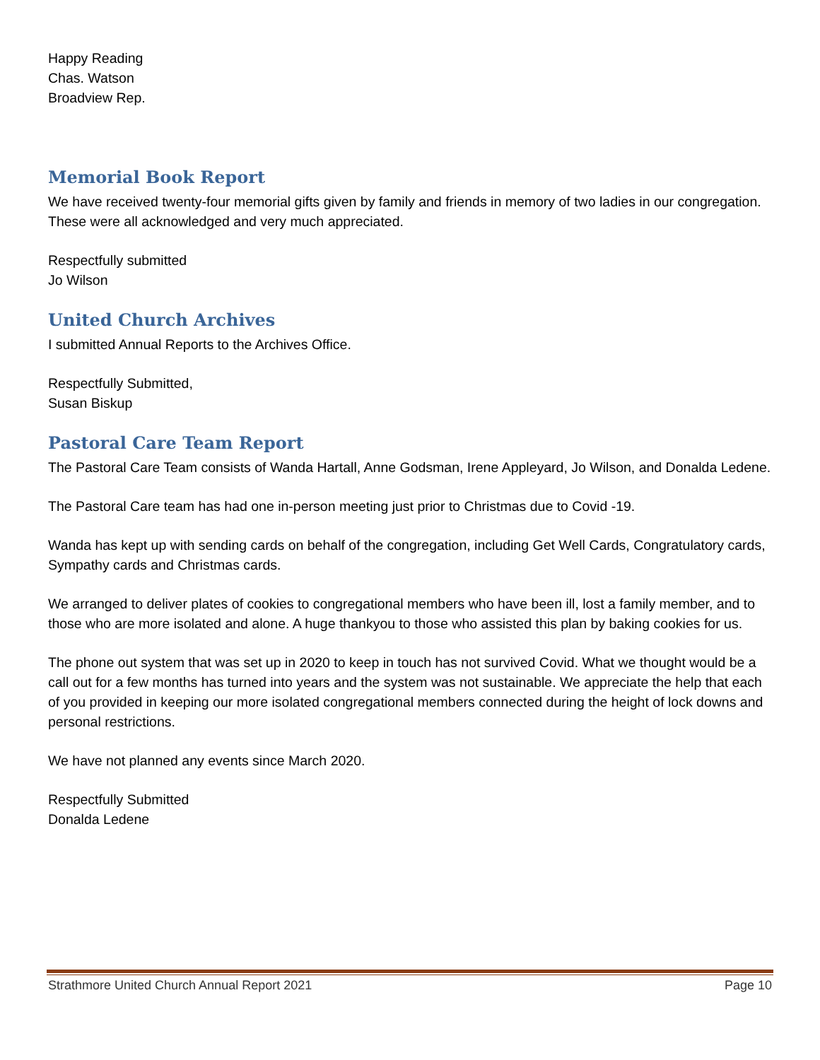Happy Reading
Chas. Watson
Broadview Rep.
Memorial Book Report
We have received twenty-four memorial gifts given by family and friends in memory of two ladies in our congregation. These were all acknowledged and very much appreciated.
Respectfully submitted
Jo Wilson
United Church Archives
I submitted Annual Reports to the Archives Office.
Respectfully Submitted,
Susan Biskup
Pastoral Care Team Report
The Pastoral Care Team consists of Wanda Hartall, Anne Godsman, Irene Appleyard, Jo Wilson, and Donalda Ledene.
The Pastoral Care team has had one in-person meeting just prior to Christmas due to Covid -19.
Wanda has kept up with sending cards on behalf of the congregation, including Get Well Cards, Congratulatory cards, Sympathy cards and Christmas cards.
We arranged to deliver plates of cookies to congregational members who have been ill, lost a family member, and to those who are more isolated and alone. A huge thankyou to those who assisted this plan by baking cookies for us.
The phone out system that was set up in 2020 to keep in touch has not survived Covid. What we thought would be a call out for a few months has turned into years and the system was not sustainable. We appreciate the help that each of you provided in keeping our more isolated congregational members connected during the height of lock downs and personal restrictions.
We have not planned any events since March 2020.
Respectfully Submitted
Donalda Ledene
Strathmore United Church Annual Report 2021 Page 10